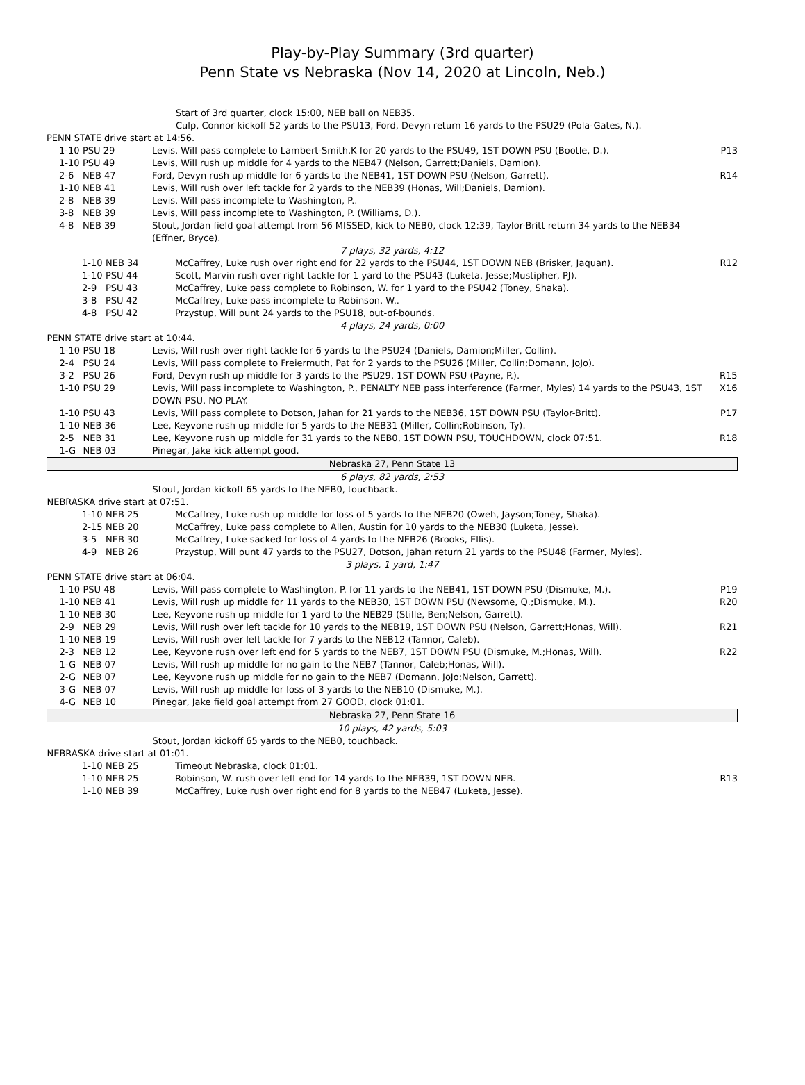Play-by-Play Summary (3rd quarter)
Penn State vs Nebraska (Nov 14, 2020 at Lincoln, Neb.)
| | | Start of 3rd quarter, clock 15:00, NEB ball on NEB35. Culp, Connor kickoff 52 yards to the PSU13, Ford, Devyn return 16 yards to the PSU29 (Pola-Gates, N.). | |
| PENN STATE drive start at 14:56. | | | |
| 1-10 | PSU 29 | Levis, Will pass complete to Lambert-Smith,K for 20 yards to the PSU49, 1ST DOWN PSU (Bootle, D.). | P13 |
| 1-10 | PSU 49 | Levis, Will rush up middle for 4 yards to the NEB47 (Nelson, Garrett;Daniels, Damion). | |
| 2-6 | NEB 47 | Ford, Devyn rush up middle for 6 yards to the NEB41, 1ST DOWN PSU (Nelson, Garrett). | R14 |
| 1-10 | NEB 41 | Levis, Will rush over left tackle for 2 yards to the NEB39 (Honas, Will;Daniels, Damion). | |
| 2-8 | NEB 39 | Levis, Will pass incomplete to Washington, P.. | |
| 3-8 | NEB 39 | Levis, Will pass incomplete to Washington, P. (Williams, D.). | |
| 4-8 | NEB 39 | Stout, Jordan field goal attempt from 56 MISSED, kick to NEB0, clock 12:39, Taylor-Britt return 34 yards to the NEB34 (Effner, Bryce). | |
| 7 plays, 32 yards, 4:12 | | | |
| 1-10 | NEB 34 | McCaffrey, Luke rush over right end for 22 yards to the PSU44, 1ST DOWN NEB (Brisker, Jaquan). | R12 |
| 1-10 | PSU 44 | Scott, Marvin rush over right tackle for 1 yard to the PSU43 (Luketa, Jesse;Mustipher, PJ). | |
| 2-9 | PSU 43 | McCaffrey, Luke pass complete to Robinson, W. for 1 yard to the PSU42 (Toney, Shaka). | |
| 3-8 | PSU 42 | McCaffrey, Luke pass incomplete to Robinson, W.. | |
| 4-8 | PSU 42 | Przystup, Will punt 24 yards to the PSU18, out-of-bounds. | |
| 4 plays, 24 yards, 0:00 | | | |
| PENN STATE drive start at 10:44. | | | |
| 1-10 | PSU 18 | Levis, Will rush over right tackle for 6 yards to the PSU24 (Daniels, Damion;Miller, Collin). | |
| 2-4 | PSU 24 | Levis, Will pass complete to Freiermuth, Pat for 2 yards to the PSU26 (Miller, Collin;Domann, JoJo). | |
| 3-2 | PSU 26 | Ford, Devyn rush up middle for 3 yards to the PSU29, 1ST DOWN PSU (Payne, P.). | R15 |
| 1-10 | PSU 29 | Levis, Will pass incomplete to Washington, P., PENALTY NEB pass interference (Farmer, Myles) 14 yards to the PSU43, 1ST DOWN PSU, NO PLAY. | X16 |
| 1-10 | PSU 43 | Levis, Will pass complete to Dotson, Jahan for 21 yards to the NEB36, 1ST DOWN PSU (Taylor-Britt). | P17 |
| 1-10 | NEB 36 | Lee, Keyvone rush up middle for 5 yards to the NEB31 (Miller, Collin;Robinson, Ty). | |
| 2-5 | NEB 31 | Lee, Keyvone rush up middle for 31 yards to the NEB0, 1ST DOWN PSU, TOUCHDOWN, clock 07:51. | R18 |
| 1-G | NEB 03 | Pinegar, Jake kick attempt good. | |
| Nebraska 27, Penn State 13 | | | |
| 6 plays, 82 yards, 2:53 | | | |
| | | Stout, Jordan kickoff 65 yards to the NEB0, touchback. | |
| NEBRASKA drive start at 07:51. | | | |
| 1-10 | NEB 25 | McCaffrey, Luke rush up middle for loss of 5 yards to the NEB20 (Oweh, Jayson;Toney, Shaka). | |
| 2-15 | NEB 20 | McCaffrey, Luke pass complete to Allen, Austin for 10 yards to the NEB30 (Luketa, Jesse). | |
| 3-5 | NEB 30 | McCaffrey, Luke sacked for loss of 4 yards to the NEB26 (Brooks, Ellis). | |
| 4-9 | NEB 26 | Przystup, Will punt 47 yards to the PSU27, Dotson, Jahan return 21 yards to the PSU48 (Farmer, Myles). | |
| 3 plays, 1 yard, 1:47 | | | |
| PENN STATE drive start at 06:04. | | | |
| 1-10 | PSU 48 | Levis, Will pass complete to Washington, P. for 11 yards to the NEB41, 1ST DOWN PSU (Dismuke, M.). | P19 |
| 1-10 | NEB 41 | Levis, Will rush up middle for 11 yards to the NEB30, 1ST DOWN PSU (Newsome, Q.;Dismuke, M.). | R20 |
| 1-10 | NEB 30 | Lee, Keyvone rush up middle for 1 yard to the NEB29 (Stille, Ben;Nelson, Garrett). | |
| 2-9 | NEB 29 | Levis, Will rush over left tackle for 10 yards to the NEB19, 1ST DOWN PSU (Nelson, Garrett;Honas, Will). | R21 |
| 1-10 | NEB 19 | Levis, Will rush over left tackle for 7 yards to the NEB12 (Tannor, Caleb). | |
| 2-3 | NEB 12 | Lee, Keyvone rush over left end for 5 yards to the NEB7, 1ST DOWN PSU (Dismuke, M.;Honas, Will). | R22 |
| 1-G | NEB 07 | Levis, Will rush up middle for no gain to the NEB7 (Tannor, Caleb;Honas, Will). | |
| 2-G | NEB 07 | Lee, Keyvone rush up middle for no gain to the NEB7 (Domann, JoJo;Nelson, Garrett). | |
| 3-G | NEB 07 | Levis, Will rush up middle for loss of 3 yards to the NEB10 (Dismuke, M.). | |
| 4-G | NEB 10 | Pinegar, Jake field goal attempt from 27 GOOD, clock 01:01. | |
| Nebraska 27, Penn State 16 | | | |
| 10 plays, 42 yards, 5:03 | | | |
| | | Stout, Jordan kickoff 65 yards to the NEB0, touchback. | |
| NEBRASKA drive start at 01:01. | | | |
| 1-10 | NEB 25 | Timeout Nebraska, clock 01:01. | |
| 1-10 | NEB 25 | Robinson, W. rush over left end for 14 yards to the NEB39, 1ST DOWN NEB. | R13 |
| 1-10 | NEB 39 | McCaffrey, Luke rush over right end for 8 yards to the NEB47 (Luketa, Jesse). | |